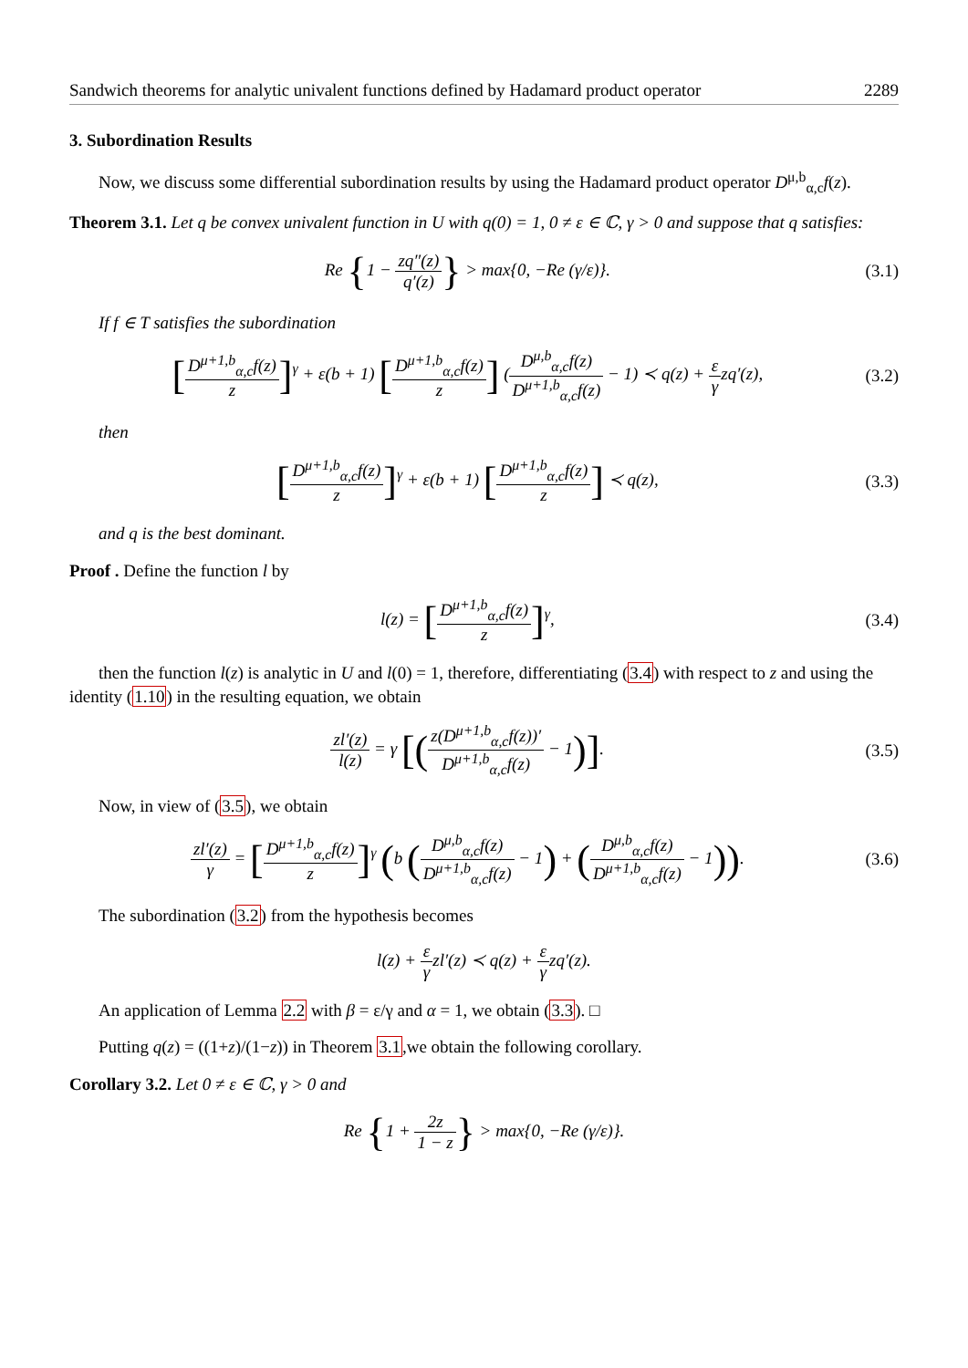Sandwich theorems for analytic univalent functions defined by Hadamard product operator 2289
3. Subordination Results
Now, we discuss some differential subordination results by using the Hadamard product operator D<sup>μ,b</sup><sub>α,c</sub>f(z).
Theorem 3.1. Let q be convex univalent function in U with q(0) = 1, 0 ≠ ε ∈ ℂ, γ > 0 and suppose that q satisfies:
Re {1 − zq″(z) q′(z)} > max{0, −Re (γ/ε)}.
(3.1)
If f ∈ T satisfies the subordination
[D<sup>μ+1,b</sup><sub>α,c</sub>f(z) z]<sup>γ</sup> + ε(b + 1) [D<sup>μ+1,b</sup><sub>α,c</sub>f(z) z] (D<sup>μ,b</sup><sub>α,c</sub>f(z) D<sup>μ+1,b</sup><sub>α,c</sub>f(z) − 1) ≺ q(z) + ε γzq′(z),
(3.2)
then
[D<sup>μ+1,b</sup><sub>α,c</sub>f(z) z]<sup>γ</sup> + ε(b + 1) [D<sup>μ+1,b</sup><sub>α,c</sub>f(z) z] ≺ q(z),
(3.3)
and q is the best dominant.
Proof . Define the function l by
l(z) = [D<sup>μ+1,b</sup><sub>α,c</sub>f(z) z]<sup>γ</sup>, (3.4)
then the function l(z) is analytic in U and l(0) = 1, therefore, differentiating (3.4) with respect to z and using the identity (1.10) in the resulting equation, we obtain
zl′(z) l(z) = γ [(z(D<sup>μ+1,b</sup><sub>α,c</sub>f(z))′ D<sup>μ+1,b</sup><sub>α,c</sub>f(z) − 1)].
(3.5)
Now, in view of (3.5), we obtain
zl′(z) γ = [D<sup>μ+1,b</sup><sub>α,c</sub>f(z) z]<sup>γ</sup> (b (D<sup>μ,b</sup><sub>α,c</sub>f(z) D<sup>μ+1,b</sup><sub>α,c</sub>f(z) − 1) + (D<sup>μ,b</sup><sub>α,c</sub>f(z) D<sup>μ+1,b</sup><sub>α,c</sub>f(z) − 1)).
(3.6)
The subordination (3.2) from the hypothesis becomes
l(z) + ε γzl′(z) ≺ q(z) + ε γzq′(z).
An application of Lemma 2.2 with β = ε/γ and α = 1, we obtain (3.3). □
Putting q(z) = ((1+z)/(1−z)) in Theorem 3.1,we obtain the following corollary.
Corollary 3.2. Let 0 ≠ ε ∈ ℂ, γ > 0 and
Re {1 + 2z 1 − z} > max{0, −Re (γ/ε)}.